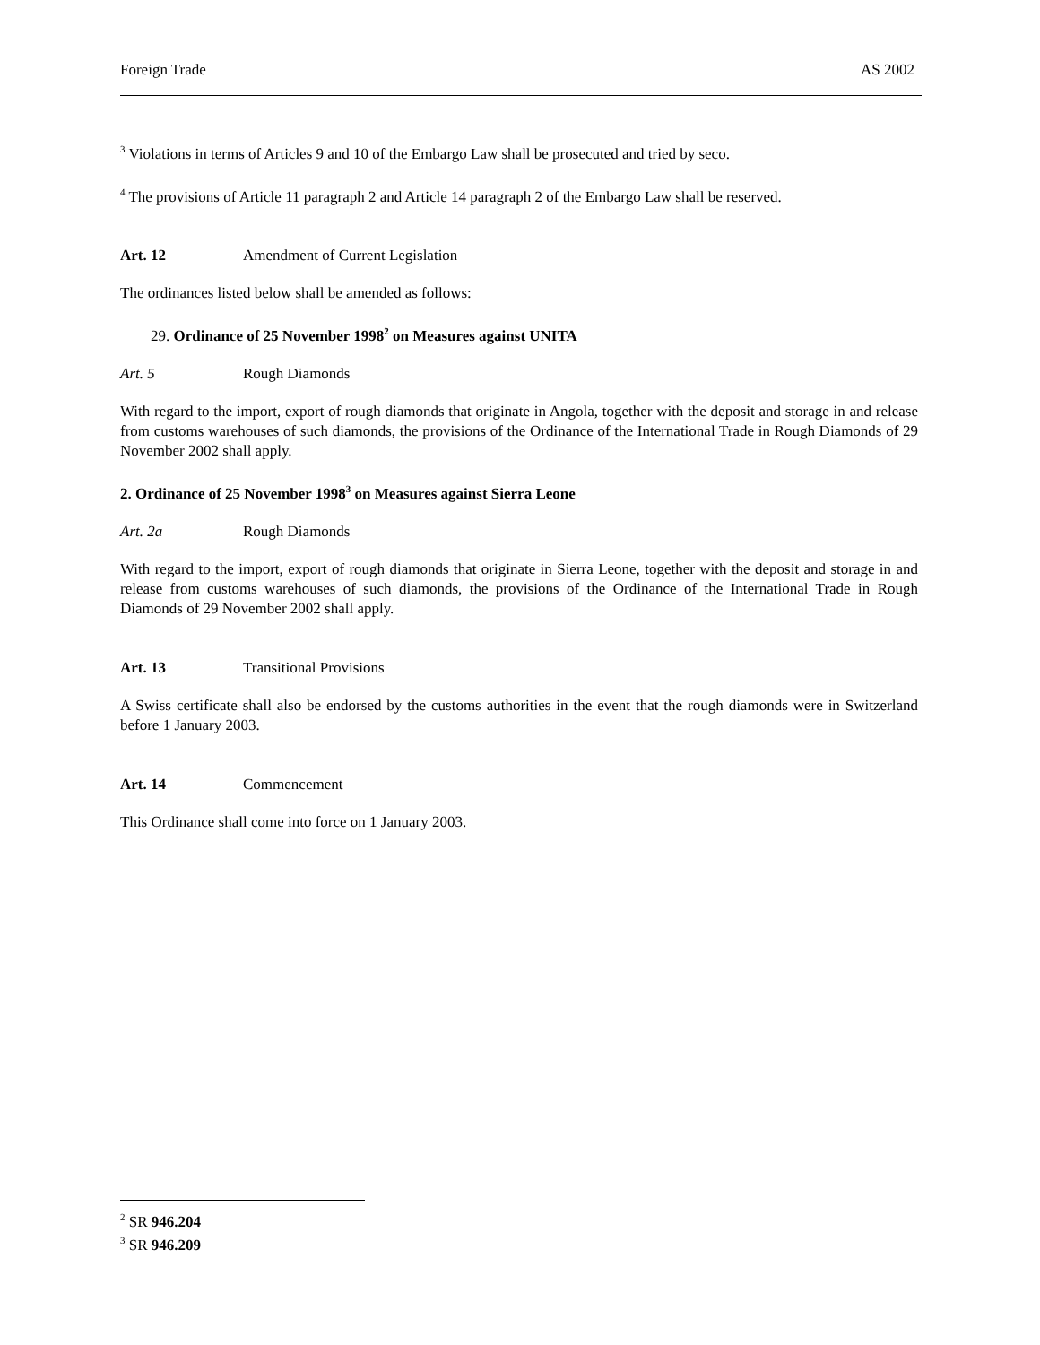Foreign Trade AS 2002
<sup>3</sup> Violations in terms of Articles 9 and 10 of the Embargo Law shall be prosecuted and tried by seco.
<sup>4</sup> The provisions of Article 11 paragraph 2 and Article 14 paragraph 2 of the Embargo Law shall be reserved.
Art. 12 Amendment of Current Legislation
The ordinances listed below shall be amended as follows:
29. Ordinance of 25 November 1998<sup>2</sup> on Measures against UNITA
Art. 5 Rough Diamonds
With regard to the import, export of rough diamonds that originate in Angola, together with the deposit and storage in and release from customs warehouses of such diamonds, the provisions of the Ordinance of the International Trade in Rough Diamonds of 29 November 2002 shall apply.
2. Ordinance of 25 November 1998<sup>3</sup> on Measures against Sierra Leone
Art. 2a Rough Diamonds
With regard to the import, export of rough diamonds that originate in Sierra Leone, together with the deposit and storage in and release from customs warehouses of such diamonds, the provisions of the Ordinance of the International Trade in Rough Diamonds of 29 November 2002 shall apply.
Art. 13 Transitional Provisions
A Swiss certificate shall also be endorsed by the customs authorities in the event that the rough diamonds were in Switzerland before 1 January 2003.
Art. 14 Commencement
This Ordinance shall come into force on 1 January 2003.
<sup>2</sup> SR 946.204
<sup>3</sup> SR 946.209